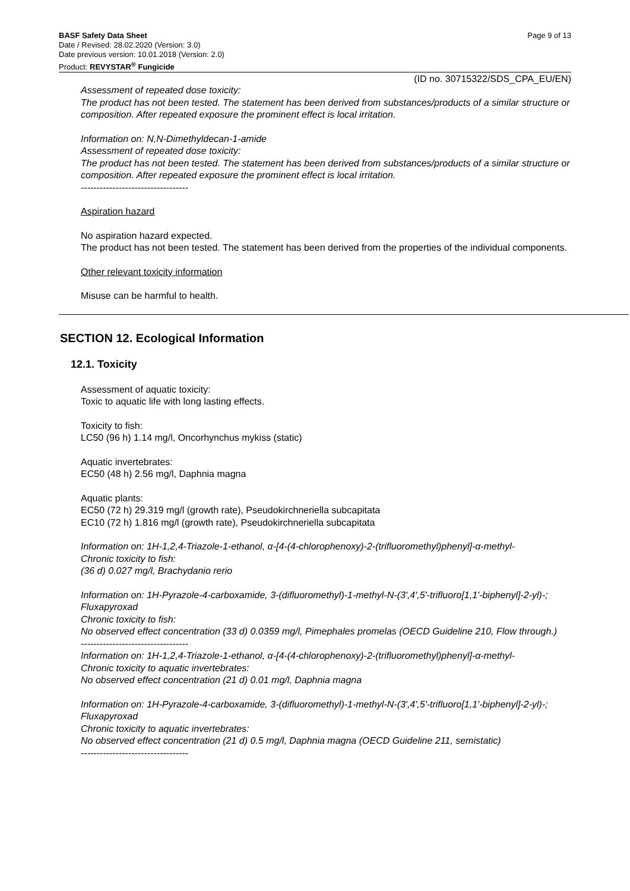BASF Safety Data Sheet
Date / Revised: 28.02.2020 (Version: 3.0)
Date previous version: 10.01.2018 (Version: 2.0)
Product: REVYSTAR<sup>®</sup> Fungicide
Page 9 of 13
(ID no. 30715322/SDS_CPA_EU/EN)
Assessment of repeated dose toxicity:
The product has not been tested. The statement has been derived from substances/products of a similar structure or composition. After repeated exposure the prominent effect is local irritation.
Information on: N,N-Dimethyldecan-1-amide
Assessment of repeated dose toxicity:
The product has not been tested. The statement has been derived from substances/products of a similar structure or composition. After repeated exposure the prominent effect is local irritation.
----------------------------------
Aspiration hazard
No aspiration hazard expected.
The product has not been tested. The statement has been derived from the properties of the individual components.
Other relevant toxicity information
Misuse can be harmful to health.
SECTION 12. Ecological Information
12.1. Toxicity
Assessment of aquatic toxicity:
Toxic to aquatic life with long lasting effects.
Toxicity to fish:
LC50 (96 h) 1.14 mg/l, Oncorhynchus mykiss (static)
Aquatic invertebrates:
EC50 (48 h) 2.56 mg/l, Daphnia magna
Aquatic plants:
EC50 (72 h) 29.319 mg/l (growth rate), Pseudokirchneriella subcapitata
EC10 (72 h) 1.816 mg/l (growth rate), Pseudokirchneriella subcapitata
Information on: 1H-1,2,4-Triazole-1-ethanol, α-[4-(4-chlorophenoxy)-2-(trifluoromethyl)phenyl]-α-methyl-
Chronic toxicity to fish:
(36 d) 0.027 mg/l, Brachydanio rerio
Information on: 1H-Pyrazole-4-carboxamide, 3-(difluoromethyl)-1-methyl-N-(3',4',5'-trifluoro[1,1'-biphenyl]-2-yl)-; Fluxapyroxad
Chronic toxicity to fish:
No observed effect concentration (33 d) 0.0359 mg/l, Pimephales promelas (OECD Guideline 210, Flow through.)
----------------------------------
Information on: 1H-1,2,4-Triazole-1-ethanol, α-[4-(4-chlorophenoxy)-2-(trifluoromethyl)phenyl]-α-methyl-
Chronic toxicity to aquatic invertebrates:
No observed effect concentration (21 d) 0.01 mg/l, Daphnia magna
Information on: 1H-Pyrazole-4-carboxamide, 3-(difluoromethyl)-1-methyl-N-(3',4',5'-trifluoro[1,1'-biphenyl]-2-yl)-; Fluxapyroxad
Chronic toxicity to aquatic invertebrates:
No observed effect concentration (21 d) 0.5 mg/l, Daphnia magna (OECD Guideline 211, semistatic)
----------------------------------